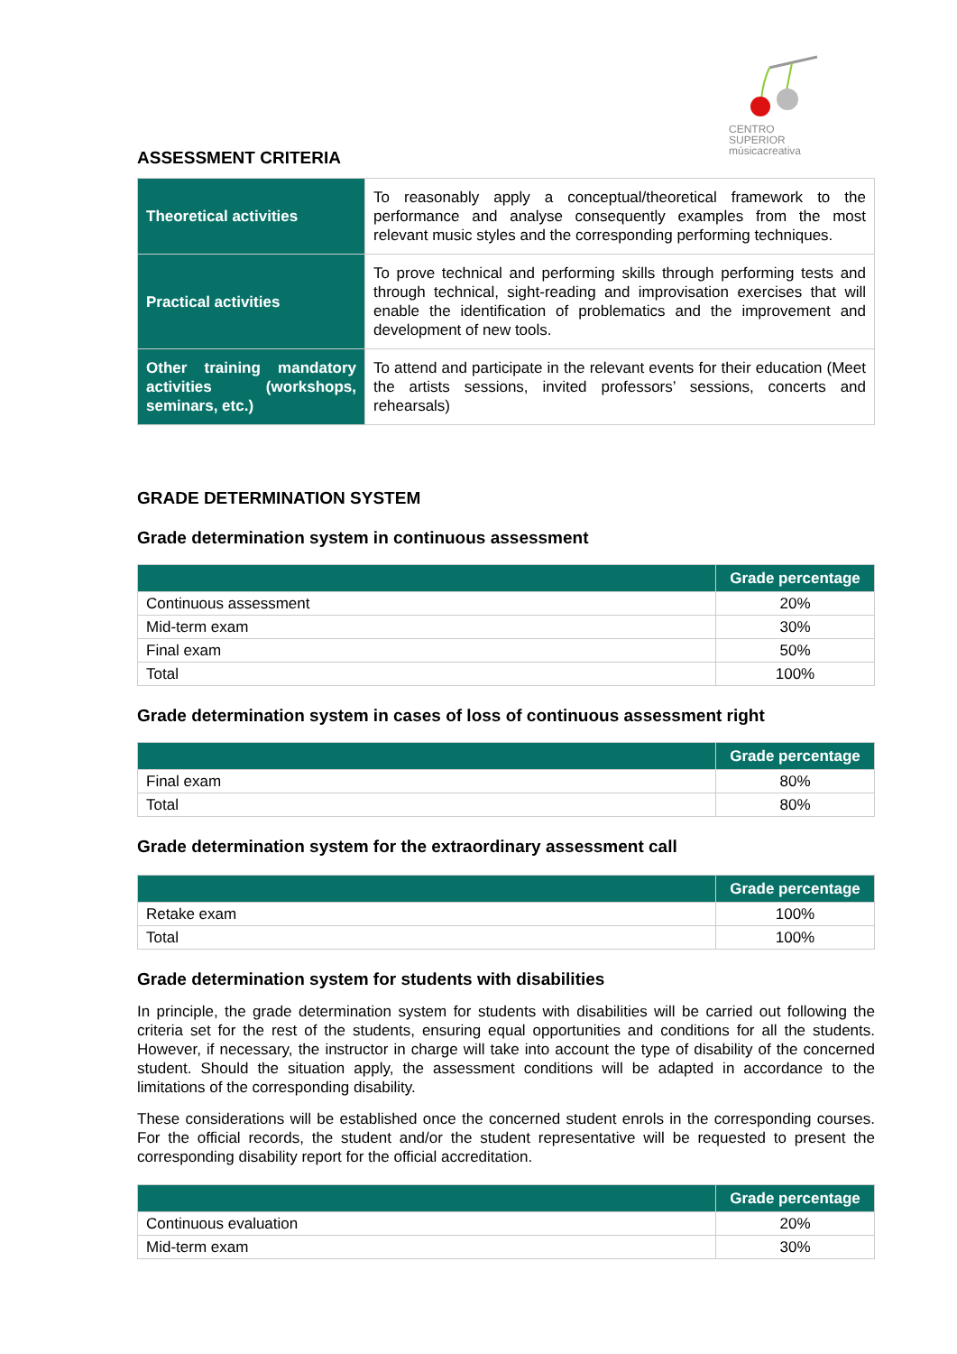CENTRO SUPERIOR
músicacreativa
ASSESSMENT CRITERIA
| Theoretical activities | To reasonably apply a conceptual/theoretical framework to the performance and analyse consequently examples from the most relevant music styles and the corresponding performing techniques. |
| Practical activities | To prove technical and performing skills through performing tests and through technical, sight-reading and improvisation exercises that will enable the identification of problematics and the improvement and development of new tools. |
| Other training mandatory activities (workshops, seminars, etc.) | To attend and participate in the relevant events for their education (Meet the artists sessions, invited professors’ sessions, concerts and rehearsals) |
GRADE DETERMINATION SYSTEM
Grade determination system in continuous assessment
| | Grade percentage |
| --- | --- |
| Continuous assessment | 20% |
| Mid-term exam | 30% |
| Final exam | 50% |
| Total | 100% |
Grade determination system in cases of loss of continuous assessment right
| | Grade percentage |
| --- | --- |
| Final exam | 80% |
| Total | 80% |
Grade determination system for the extraordinary assessment call
| | Grade percentage |
| --- | --- |
| Retake exam | 100% |
| Total | 100% |
Grade determination system for students with disabilities
In principle, the grade determination system for students with disabilities will be carried out following the criteria set for the rest of the students, ensuring equal opportunities and conditions for all the students. However, if necessary, the instructor in charge will take into account the type of disability of the concerned student. Should the situation apply, the assessment conditions will be adapted in accordance to the limitations of the corresponding disability.
These considerations will be established once the concerned student enrols in the corresponding courses. For the official records, the student and/or the student representative will be requested to present the corresponding disability report for the official accreditation.
| | Grade percentage |
| --- | --- |
| Continuous evaluation | 20% |
| Mid-term exam | 30% |